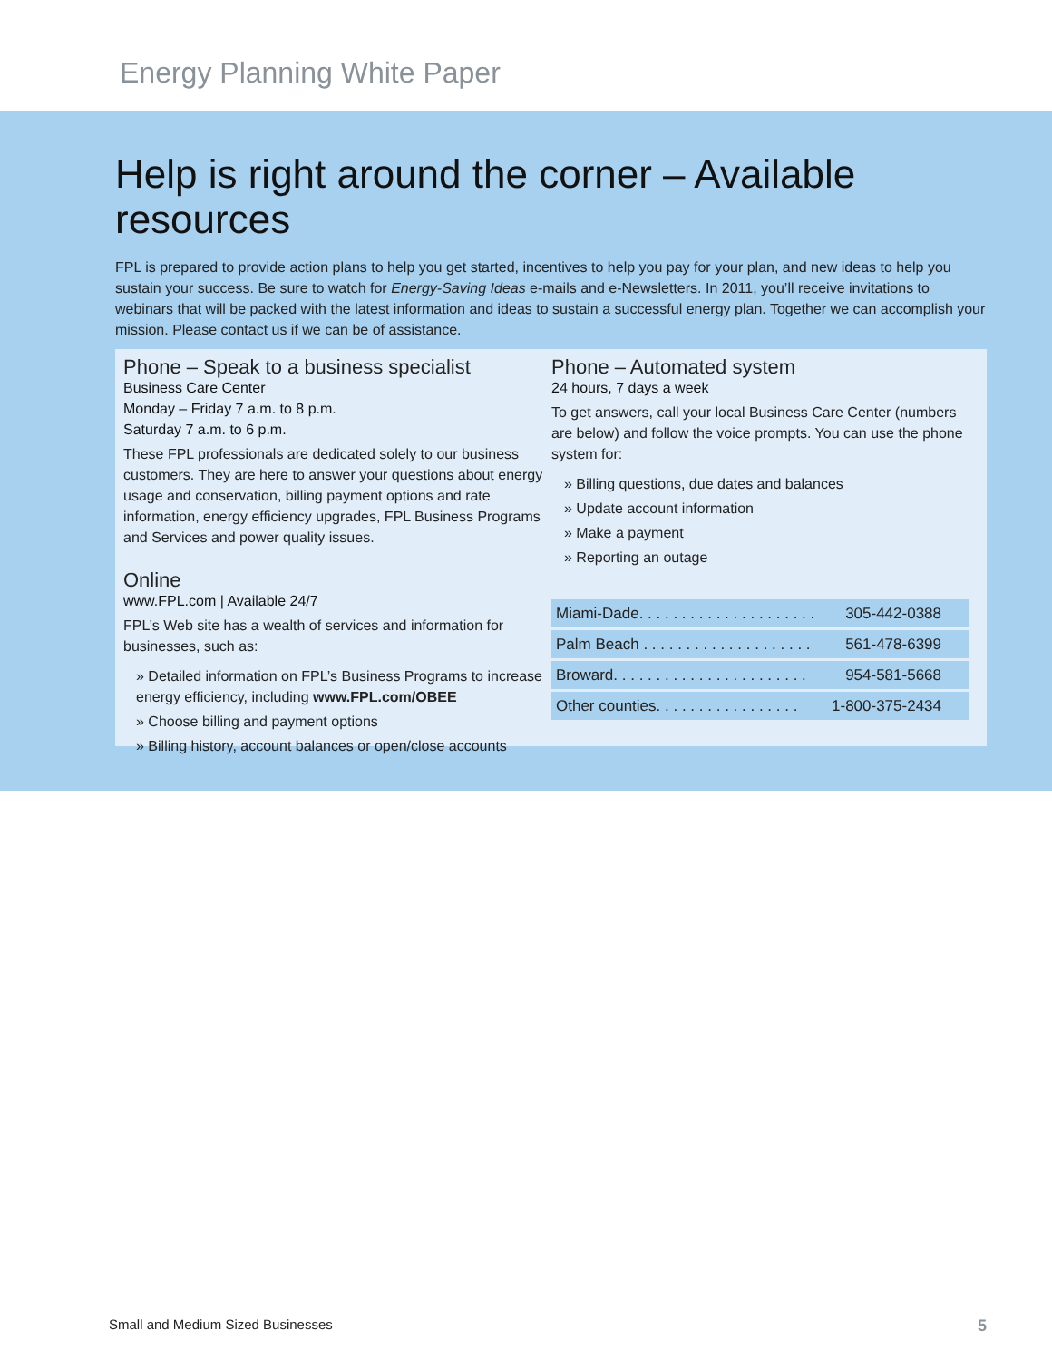Energy Planning White Paper
Help is right around the corner – Available resources
FPL is prepared to provide action plans to help you get started, incentives to help you pay for your plan, and new ideas to help you sustain your success. Be sure to watch for Energy-Saving Ideas e-mails and e-Newsletters. In 2011, you’ll receive invitations to webinars that will be packed with the latest information and ideas to sustain a successful energy plan. Together we can accomplish your mission. Please contact us if we can be of assistance.
Phone – Speak to a business specialist
Business Care Center
Monday – Friday 7 a.m. to 8 p.m.
Saturday 7 a.m. to 6 p.m.
These FPL professionals are dedicated solely to our business customers. They are here to answer your questions about energy usage and conservation, billing payment options and rate information, energy efficiency upgrades, FPL Business Programs and Services and power quality issues.
Online
www.FPL.com | Available 24/7
FPL’s Web site has a wealth of services and information for businesses, such as:
» Detailed information on FPL’s Business Programs to increase energy efficiency, including www.FPL.com/OBEE
» Choose billing and payment options
» Billing history, account balances or open/close accounts
Phone – Automated system
24 hours, 7 days a week
To get answers, call your local Business Care Center (numbers are below) and follow the voice prompts. You can use the phone system for:
» Billing questions, due dates and balances
» Update account information
» Make a payment
» Reporting an outage
| Miami-Dade. . . . . . . . . . . . . . . . . . . . . | 305-442-0388 |
| Palm Beach . . . . . . . . . . . . . . . . . . . . | 561-478-6399 |
| Broward. . . . . . . . . . . . . . . . . . . . . . . | 954-581-5668 |
| Other counties. . . . . . . . . . . . . . . . . | 1-800-375-2434 |
Small and Medium Sized Businesses 5